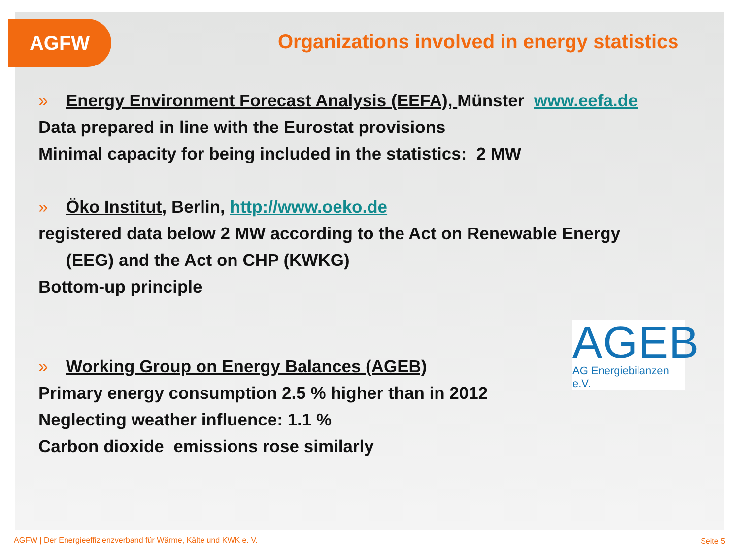AGFW
Organizations involved in energy statistics
» Energy Environment Forecast Analysis (EEFA), Münster www.eefa.de
Data prepared in line with the Eurostat provisions
Minimal capacity for being included in the statistics: 2 MW
» Öko Institut, Berlin, http://www.oeko.de
registered data below 2 MW according to the Act on Renewable Energy
(EEG) and the Act on CHP (KWKG)
Bottom-up principle
» Working Group on Energy Balances (AGEB)
Primary energy consumption 2.5 % higher than in 2012
Neglecting weather influence: 1.1 %
Carbon dioxide emissions rose similarly
AGEB
AG Energiebilanzen e.V.
AGFW | Der Energieeffizienzverband für Wärme, Kälte und KWK e. V.
Seite 5